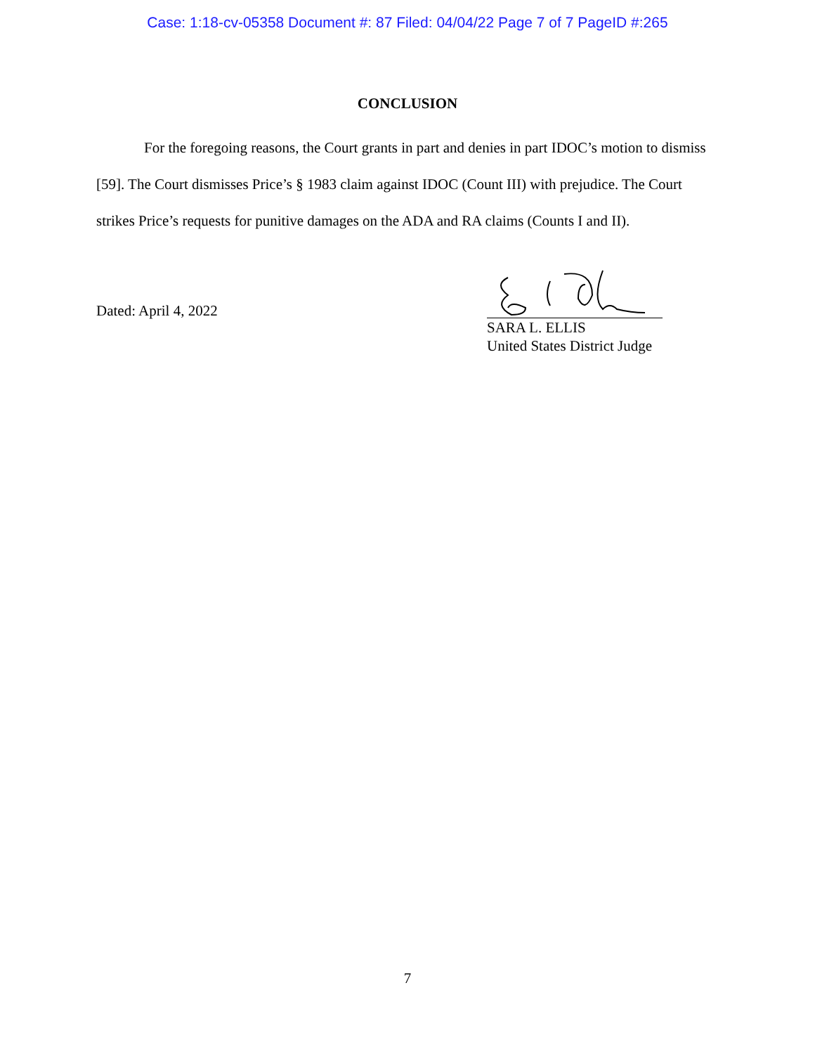Case: 1:18-cv-05358 Document #: 87 Filed: 04/04/22 Page 7 of 7 PageID #:265
CONCLUSION
For the foregoing reasons, the Court grants in part and denies in part IDOC’s motion to dismiss [59]. The Court dismisses Price’s § 1983 claim against IDOC (Count III) with prejudice. The Court strikes Price’s requests for punitive damages on the ADA and RA claims (Counts I and II).
Dated: April 4, 2022
SARA L. ELLIS
United States District Judge
7